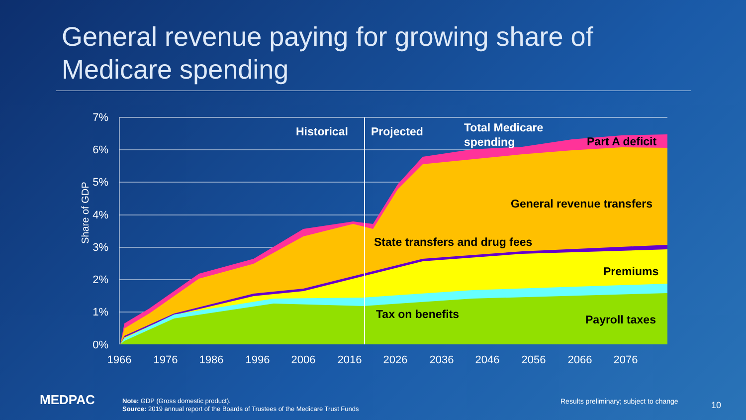General revenue paying for growing share of Medicare spending
7%
6%
5%
4%
3%
2%
1%
0%
Share of GDP
1966
1976
1986
1996
2006
2016
2026
2036
2046
2056
2066
2076
Historical
Projected
Total Medicare
spending
Part A deficit
General revenue transfers
State transfers and drug fees
Premiums
Tax on benefits
Payroll taxes
MEDPAC
Note: GDP (Gross domestic product).
Source: 2019 annual report of the Boards of Trustees of the Medicare Trust Funds
Results preliminary; subject to change
10